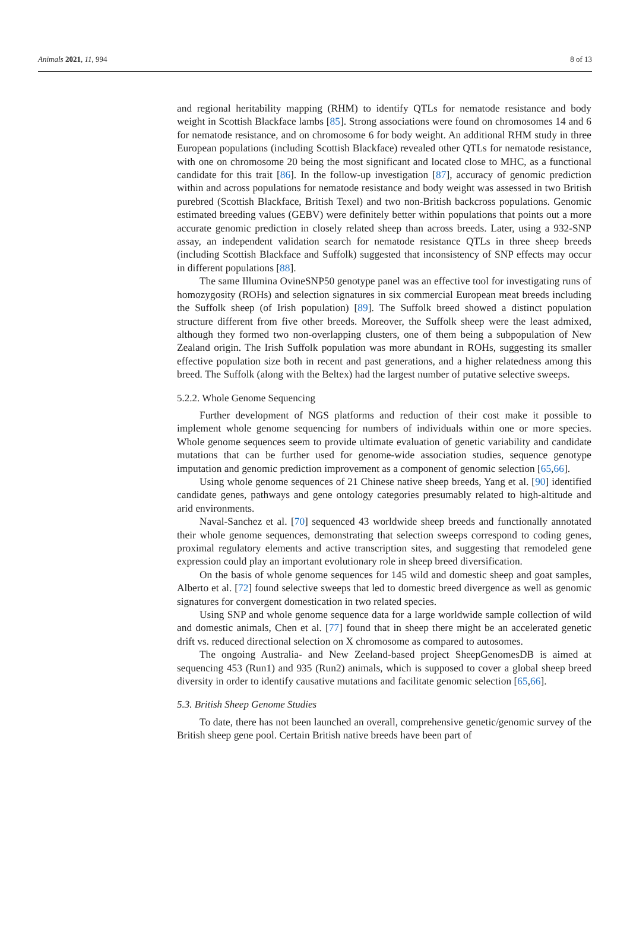Animals 2021, 11, 994 8 of 13
and regional heritability mapping (RHM) to identify QTLs for nematode resistance and body weight in Scottish Blackface lambs [85]. Strong associations were found on chromosomes 14 and 6 for nematode resistance, and on chromosome 6 for body weight. An additional RHM study in three European populations (including Scottish Blackface) revealed other QTLs for nematode resistance, with one on chromosome 20 being the most significant and located close to MHC, as a functional candidate for this trait [86]. In the follow-up investigation [87], accuracy of genomic prediction within and across populations for nematode resistance and body weight was assessed in two British purebred (Scottish Blackface, British Texel) and two non-British backcross populations. Genomic estimated breeding values (GEBV) were definitely better within populations that points out a more accurate genomic prediction in closely related sheep than across breeds. Later, using a 932-SNP assay, an independent validation search for nematode resistance QTLs in three sheep breeds (including Scottish Blackface and Suffolk) suggested that inconsistency of SNP effects may occur in different populations [88].
The same Illumina OvineSNP50 genotype panel was an effective tool for investigating runs of homozygosity (ROHs) and selection signatures in six commercial European meat breeds including the Suffolk sheep (of Irish population) [89]. The Suffolk breed showed a distinct population structure different from five other breeds. Moreover, the Suffolk sheep were the least admixed, although they formed two non-overlapping clusters, one of them being a subpopulation of New Zealand origin. The Irish Suffolk population was more abundant in ROHs, suggesting its smaller effective population size both in recent and past generations, and a higher relatedness among this breed. The Suffolk (along with the Beltex) had the largest number of putative selective sweeps.
5.2.2. Whole Genome Sequencing
Further development of NGS platforms and reduction of their cost make it possible to implement whole genome sequencing for numbers of individuals within one or more species. Whole genome sequences seem to provide ultimate evaluation of genetic variability and candidate mutations that can be further used for genome-wide association studies, sequence genotype imputation and genomic prediction improvement as a component of genomic selection [65,66].
Using whole genome sequences of 21 Chinese native sheep breeds, Yang et al. [90] identified candidate genes, pathways and gene ontology categories presumably related to high-altitude and arid environments.
Naval-Sanchez et al. [70] sequenced 43 worldwide sheep breeds and functionally annotated their whole genome sequences, demonstrating that selection sweeps correspond to coding genes, proximal regulatory elements and active transcription sites, and suggesting that remodeled gene expression could play an important evolutionary role in sheep breed diversification.
On the basis of whole genome sequences for 145 wild and domestic sheep and goat samples, Alberto et al. [72] found selective sweeps that led to domestic breed divergence as well as genomic signatures for convergent domestication in two related species.
Using SNP and whole genome sequence data for a large worldwide sample collection of wild and domestic animals, Chen et al. [77] found that in sheep there might be an accelerated genetic drift vs. reduced directional selection on X chromosome as compared to autosomes.
The ongoing Australia- and New Zeeland-based project SheepGenomesDB is aimed at sequencing 453 (Run1) and 935 (Run2) animals, which is supposed to cover a global sheep breed diversity in order to identify causative mutations and facilitate genomic selection [65,66].
5.3. British Sheep Genome Studies
To date, there has not been launched an overall, comprehensive genetic/genomic survey of the British sheep gene pool. Certain British native breeds have been part of